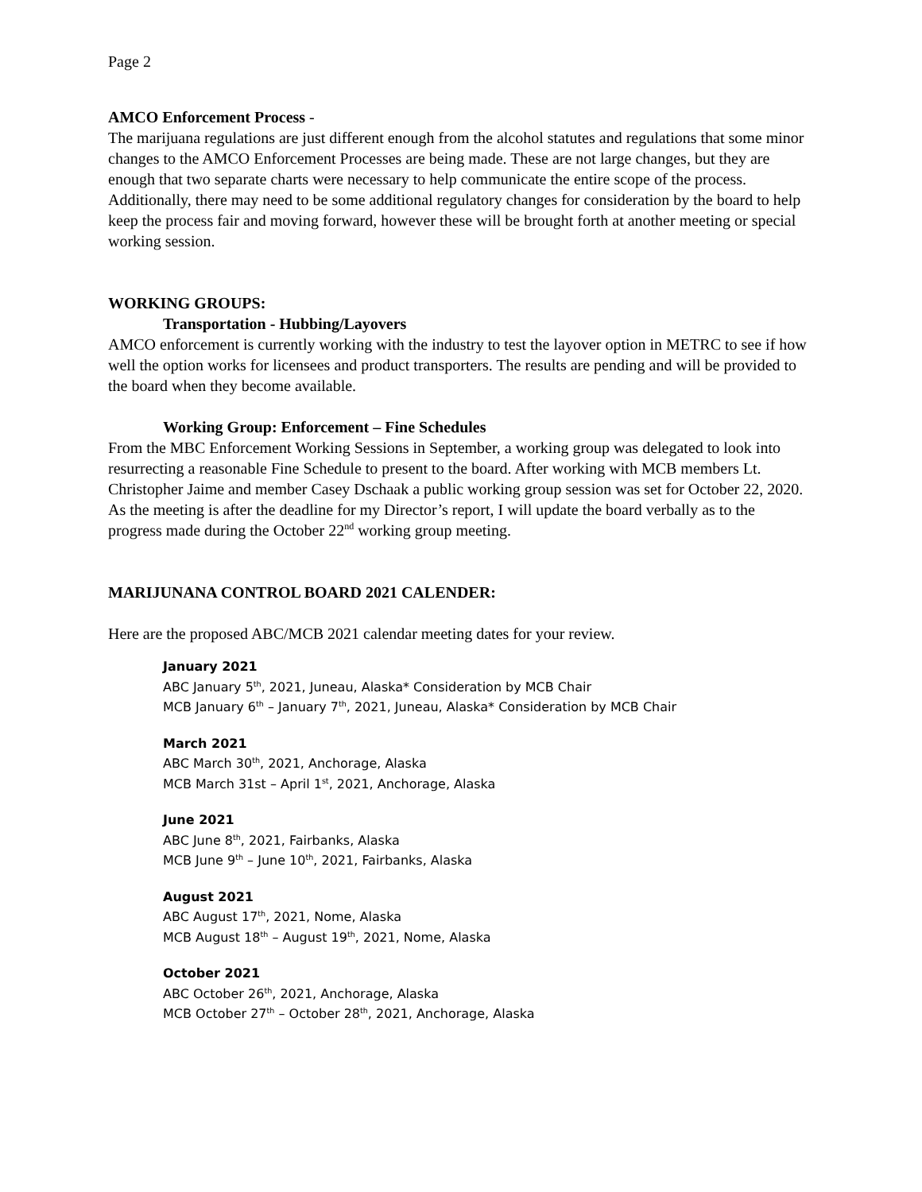Page 2
AMCO Enforcement Process -
The marijuana regulations are just different enough from the alcohol statutes and regulations that some minor changes to the AMCO Enforcement Processes are being made. These are not large changes, but they are enough that two separate charts were necessary to help communicate the entire scope of the process. Additionally, there may need to be some additional regulatory changes for consideration by the board to help keep the process fair and moving forward, however these will be brought forth at another meeting or special working session.
WORKING GROUPS:
Transportation - Hubbing/Layovers
AMCO enforcement is currently working with the industry to test the layover option in METRC to see if how well the option works for licensees and product transporters. The results are pending and will be provided to the board when they become available.
Working Group: Enforcement – Fine Schedules
From the MBC Enforcement Working Sessions in September, a working group was delegated to look into resurrecting a reasonable Fine Schedule to present to the board. After working with MCB members Lt. Christopher Jaime and member Casey Dschaak a public working group session was set for October 22, 2020. As the meeting is after the deadline for my Director’s report, I will update the board verbally as to the progress made during the October 22<sup>nd</sup> working group meeting.
MARIJUNANA CONTROL BOARD 2021 CALENDER:
Here are the proposed ABC/MCB 2021 calendar meeting dates for your review.
January 2021
ABC January 5<sup>th</sup>, 2021, Juneau, Alaska* Consideration by MCB Chair
MCB January 6<sup>th</sup> – January 7<sup>th</sup>, 2021, Juneau, Alaska* Consideration by MCB Chair
March 2021
ABC March 30<sup>th</sup>, 2021, Anchorage, Alaska
MCB March 31st – April 1<sup>st</sup>, 2021, Anchorage, Alaska
June 2021
ABC June 8<sup>th</sup>, 2021, Fairbanks, Alaska
MCB June 9<sup>th</sup> – June 10<sup>th</sup>, 2021, Fairbanks, Alaska
August 2021
ABC August 17<sup>th</sup>, 2021, Nome, Alaska
MCB August 18<sup>th</sup> – August 19<sup>th</sup>, 2021, Nome, Alaska
October 2021
ABC October 26<sup>th</sup>, 2021, Anchorage, Alaska
MCB October 27<sup>th</sup> – October 28<sup>th</sup>, 2021, Anchorage, Alaska